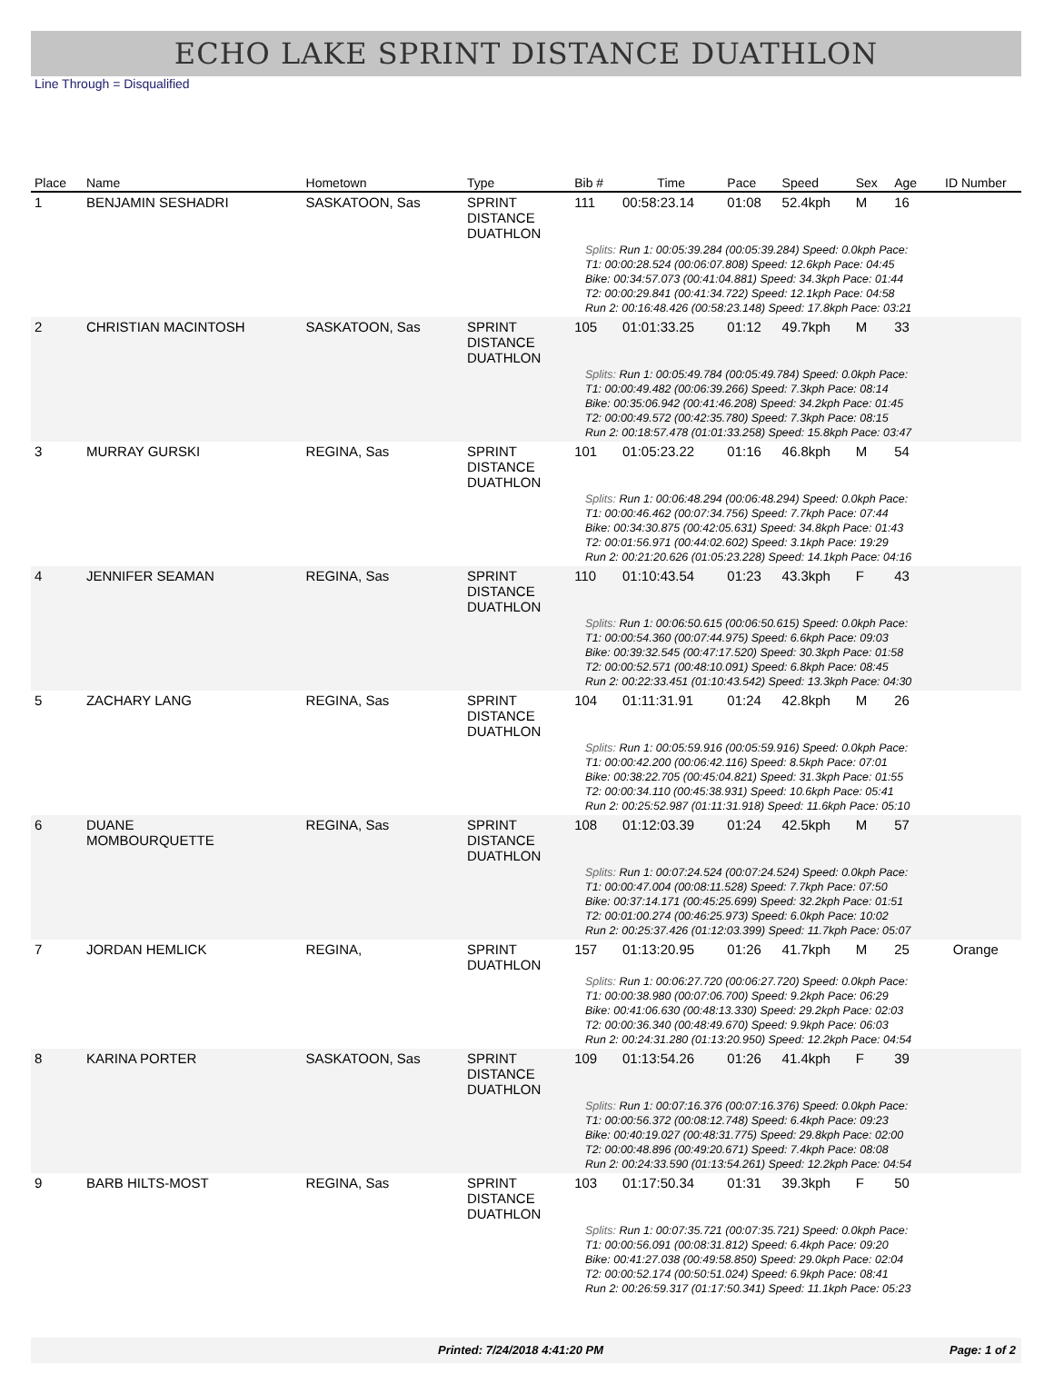ECHO LAKE SPRINT DISTANCE DUATHLON
Line Through = Disqualified
| Place | Name | Hometown | Type | Bib # | Time | Pace | Speed | Sex | Age | ID Number |
| --- | --- | --- | --- | --- | --- | --- | --- | --- | --- | --- |
| 1 | BENJAMIN SESHADRI | SASKATOON, Sas | SPRINT DISTANCE DUATHLON | 111 | 00:58:23.14 | 01:08 | 52.4kph | M | 16 | |
| Splits: Run 1: 00:05:39.284 (00:05:39.284) Speed: 0.0kph Pace: T1: 00:00:28.524 (00:06:07.808) Speed: 12.6kph Pace: 04:45 Bike: 00:34:57.073 (00:41:04.881) Speed: 34.3kph Pace: 01:44 T2: 00:00:29.841 (00:41:34.722) Speed: 12.1kph Pace: 04:58 Run 2: 00:16:48.426 (00:58:23.148) Speed: 17.8kph Pace: 03:21 | | | | | | | | | | |
| 2 | CHRISTIAN MACINTOSH | SASKATOON, Sas | SPRINT DISTANCE DUATHLON | 105 | 01:01:33.25 | 01:12 | 49.7kph | M | 33 | |
| Splits: Run 1: 00:05:49.784 (00:05:49.784) Speed: 0.0kph Pace: T1: 00:00:49.482 (00:06:39.266) Speed: 7.3kph Pace: 08:14 Bike: 00:35:06.942 (00:41:46.208) Speed: 34.2kph Pace: 01:45 T2: 00:00:49.572 (00:42:35.780) Speed: 7.3kph Pace: 08:15 Run 2: 00:18:57.478 (01:01:33.258) Speed: 15.8kph Pace: 03:47 | | | | | | | | | | |
| 3 | MURRAY GURSKI | REGINA, Sas | SPRINT DISTANCE DUATHLON | 101 | 01:05:23.22 | 01:16 | 46.8kph | M | 54 | |
| Splits: Run 1: 00:06:48.294 (00:06:48.294) Speed: 0.0kph Pace: T1: 00:00:46.462 (00:07:34.756) Speed: 7.7kph Pace: 07:44 Bike: 00:34:30.875 (00:42:05.631) Speed: 34.8kph Pace: 01:43 T2: 00:01:56.971 (00:44:02.602) Speed: 3.1kph Pace: 19:29 Run 2: 00:21:20.626 (01:05:23.228) Speed: 14.1kph Pace: 04:16 | | | | | | | | | | |
| 4 | JENNIFER SEAMAN | REGINA, Sas | SPRINT DISTANCE DUATHLON | 110 | 01:10:43.54 | 01:23 | 43.3kph | F | 43 | |
| Splits: Run 1: 00:06:50.615 (00:06:50.615) Speed: 0.0kph Pace: T1: 00:00:54.360 (00:07:44.975) Speed: 6.6kph Pace: 09:03 Bike: 00:39:32.545 (00:47:17.520) Speed: 30.3kph Pace: 01:58 T2: 00:00:52.571 (00:48:10.091) Speed: 6.8kph Pace: 08:45 Run 2: 00:22:33.451 (01:10:43.542) Speed: 13.3kph Pace: 04:30 | | | | | | | | | | |
| 5 | ZACHARY LANG | REGINA, Sas | SPRINT DISTANCE DUATHLON | 104 | 01:11:31.91 | 01:24 | 42.8kph | M | 26 | |
| Splits: Run 1: 00:05:59.916 (00:05:59.916) Speed: 0.0kph Pace: T1: 00:00:42.200 (00:06:42.116) Speed: 8.5kph Pace: 07:01 Bike: 00:38:22.705 (00:45:04.821) Speed: 31.3kph Pace: 01:55 T2: 00:00:34.110 (00:45:38.931) Speed: 10.6kph Pace: 05:41 Run 2: 00:25:52.987 (01:11:31.918) Speed: 11.6kph Pace: 05:10 | | | | | | | | | | |
| 6 | DUANE MOMBOURQUETTE | REGINA, Sas | SPRINT DISTANCE DUATHLON | 108 | 01:12:03.39 | 01:24 | 42.5kph | M | 57 | |
| Splits: Run 1: 00:07:24.524 (00:07:24.524) Speed: 0.0kph Pace: T1: 00:00:47.004 (00:08:11.528) Speed: 7.7kph Pace: 07:50 Bike: 00:37:14.171 (00:45:25.699) Speed: 32.2kph Pace: 01:51 T2: 00:01:00.274 (00:46:25.973) Speed: 6.0kph Pace: 10:02 Run 2: 00:25:37.426 (01:12:03.399) Speed: 11.7kph Pace: 05:07 | | | | | | | | | | |
| 7 | JORDAN HEMLICK | REGINA, | SPRINT DUATHLON | 157 | 01:13:20.95 | 01:26 | 41.7kph | M | 25 | Orange |
| Splits: Run 1: 00:06:27.720 (00:06:27.720) Speed: 0.0kph Pace: T1: 00:00:38.980 (00:07:06.700) Speed: 9.2kph Pace: 06:29 Bike: 00:41:06.630 (00:48:13.330) Speed: 29.2kph Pace: 02:03 T2: 00:00:36.340 (00:48:49.670) Speed: 9.9kph Pace: 06:03 Run 2: 00:24:31.280 (01:13:20.950) Speed: 12.2kph Pace: 04:54 | | | | | | | | | | |
| 8 | KARINA PORTER | SASKATOON, Sas | SPRINT DISTANCE DUATHLON | 109 | 01:13:54.26 | 01:26 | 41.4kph | F | 39 | |
| Splits: Run 1: 00:07:16.376 (00:07:16.376) Speed: 0.0kph Pace: T1: 00:00:56.372 (00:08:12.748) Speed: 6.4kph Pace: 09:23 Bike: 00:40:19.027 (00:48:31.775) Speed: 29.8kph Pace: 02:00 T2: 00:00:48.896 (00:49:20.671) Speed: 7.4kph Pace: 08:08 Run 2: 00:24:33.590 (01:13:54.261) Speed: 12.2kph Pace: 04:54 | | | | | | | | | | |
| 9 | BARB HILTS-MOST | REGINA, Sas | SPRINT DISTANCE DUATHLON | 103 | 01:17:50.34 | 01:31 | 39.3kph | F | 50 | |
| Splits: Run 1: 00:07:35.721 (00:07:35.721) Speed: 0.0kph Pace: T1: 00:00:56.091 (00:08:31.812) Speed: 6.4kph Pace: 09:20 Bike: 00:41:27.038 (00:49:58.850) Speed: 29.0kph Pace: 02:04 T2: 00:00:52.174 (00:50:51.024) Speed: 6.9kph Pace: 08:41 Run 2: 00:26:59.317 (01:17:50.341) Speed: 11.1kph Pace: 05:23 | | | | | | | | | | |
Printed: 7/24/2018 4:41:20 PM Page: 1 of 2